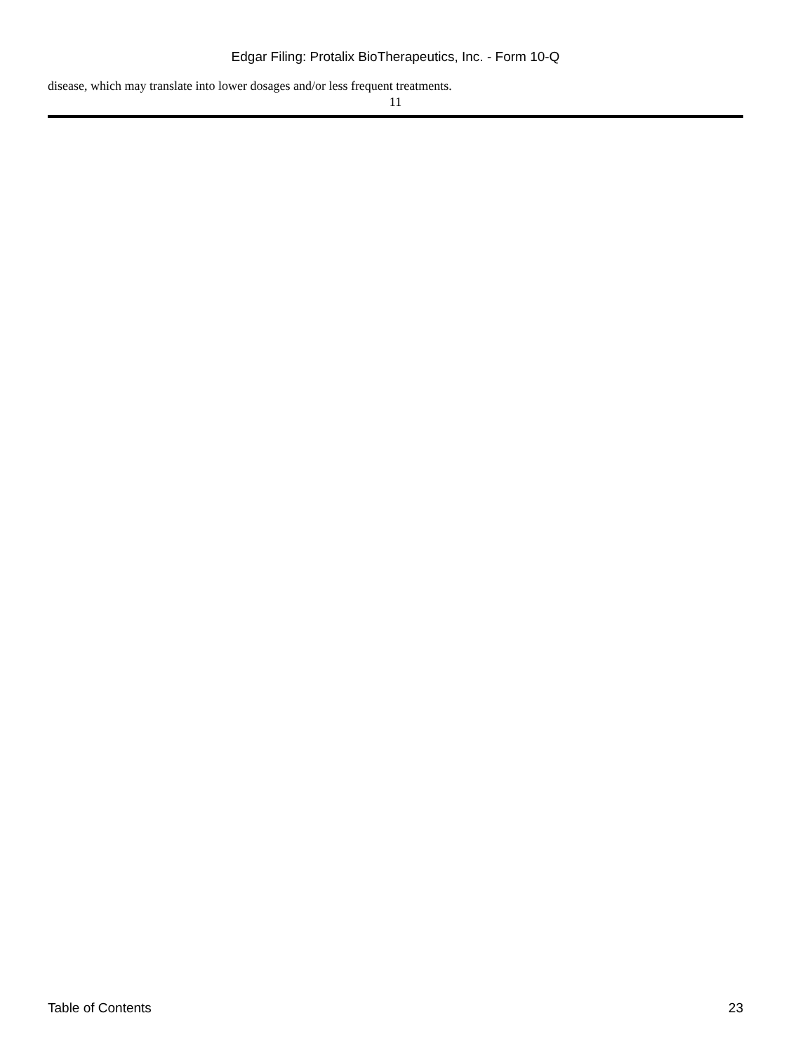Edgar Filing: Protalix BioTherapeutics, Inc. - Form 10-Q
disease, which may translate into lower dosages and/or less frequent treatments.
11
Table of Contents 23